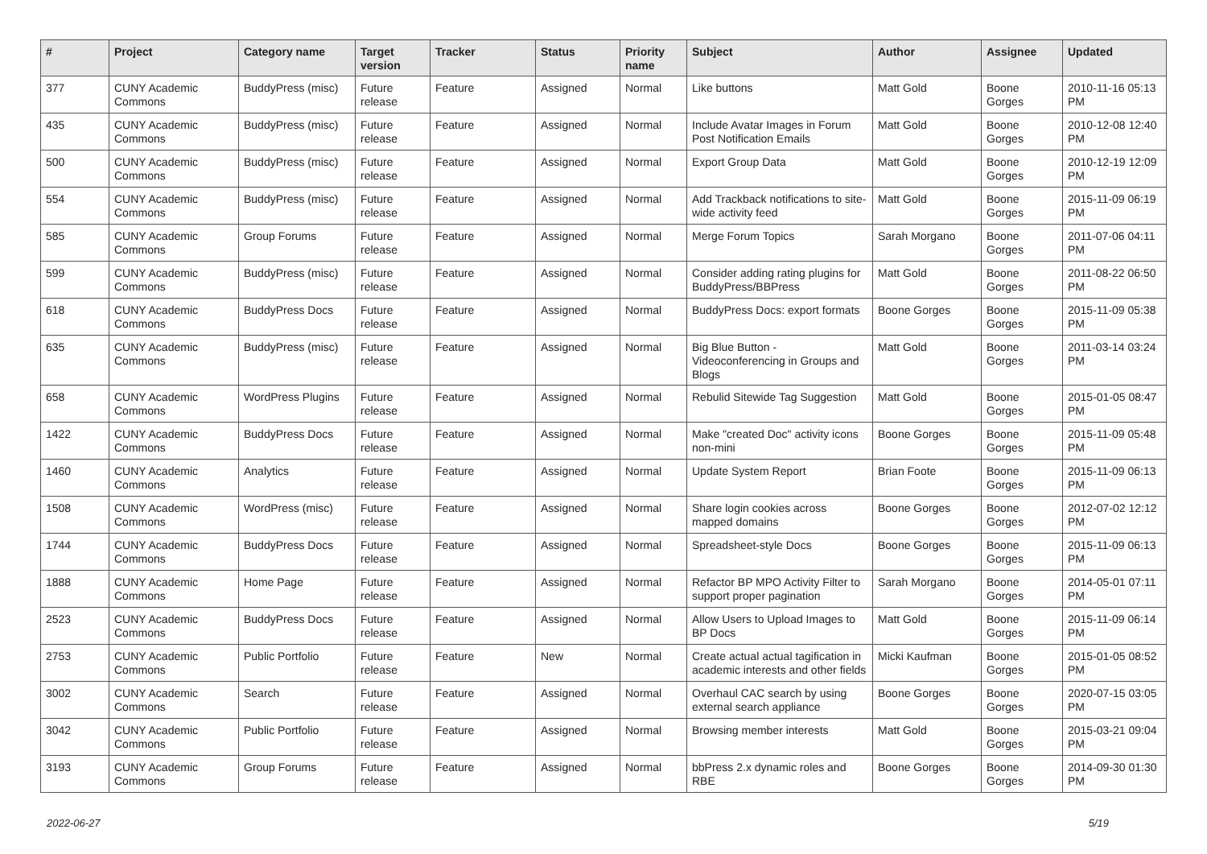| # | Project | Category name | Target version | Tracker | Status | Priority name | Subject | Author | Assignee | Updated |
| --- | --- | --- | --- | --- | --- | --- | --- | --- | --- | --- |
| 377 | CUNY Academic Commons | BuddyPress (misc) | Future release | Feature | Assigned | Normal | Like buttons | Matt Gold | Boone Gorges | 2010-11-16 05:13 PM |
| 435 | CUNY Academic Commons | BuddyPress (misc) | Future release | Feature | Assigned | Normal | Include Avatar Images in Forum Post Notification Emails | Matt Gold | Boone Gorges | 2010-12-08 12:40 PM |
| 500 | CUNY Academic Commons | BuddyPress (misc) | Future release | Feature | Assigned | Normal | Export Group Data | Matt Gold | Boone Gorges | 2010-12-19 12:09 PM |
| 554 | CUNY Academic Commons | BuddyPress (misc) | Future release | Feature | Assigned | Normal | Add Trackback notifications to site-wide activity feed | Matt Gold | Boone Gorges | 2015-11-09 06:19 PM |
| 585 | CUNY Academic Commons | Group Forums | Future release | Feature | Assigned | Normal | Merge Forum Topics | Sarah Morgano | Boone Gorges | 2011-07-06 04:11 PM |
| 599 | CUNY Academic Commons | BuddyPress (misc) | Future release | Feature | Assigned | Normal | Consider adding rating plugins for BuddyPress/BBPress | Matt Gold | Boone Gorges | 2011-08-22 06:50 PM |
| 618 | CUNY Academic Commons | BuddyPress Docs | Future release | Feature | Assigned | Normal | BuddyPress Docs: export formats | Boone Gorges | Boone Gorges | 2015-11-09 05:38 PM |
| 635 | CUNY Academic Commons | BuddyPress (misc) | Future release | Feature | Assigned | Normal | Big Blue Button - Videoconferencing in Groups and Blogs | Matt Gold | Boone Gorges | 2011-03-14 03:24 PM |
| 658 | CUNY Academic Commons | WordPress Plugins | Future release | Feature | Assigned | Normal | Rebulid Sitewide Tag Suggestion | Matt Gold | Boone Gorges | 2015-01-05 08:47 PM |
| 1422 | CUNY Academic Commons | BuddyPress Docs | Future release | Feature | Assigned | Normal | Make "created Doc" activity icons non-mini | Boone Gorges | Boone Gorges | 2015-11-09 05:48 PM |
| 1460 | CUNY Academic Commons | Analytics | Future release | Feature | Assigned | Normal | Update System Report | Brian Foote | Boone Gorges | 2015-11-09 06:13 PM |
| 1508 | CUNY Academic Commons | WordPress (misc) | Future release | Feature | Assigned | Normal | Share login cookies across mapped domains | Boone Gorges | Boone Gorges | 2012-07-02 12:12 PM |
| 1744 | CUNY Academic Commons | BuddyPress Docs | Future release | Feature | Assigned | Normal | Spreadsheet-style Docs | Boone Gorges | Boone Gorges | 2015-11-09 06:13 PM |
| 1888 | CUNY Academic Commons | Home Page | Future release | Feature | Assigned | Normal | Refactor BP MPO Activity Filter to support proper pagination | Sarah Morgano | Boone Gorges | 2014-05-01 07:11 PM |
| 2523 | CUNY Academic Commons | BuddyPress Docs | Future release | Feature | Assigned | Normal | Allow Users to Upload Images to BP Docs | Matt Gold | Boone Gorges | 2015-11-09 06:14 PM |
| 2753 | CUNY Academic Commons | Public Portfolio | Future release | Feature | New | Normal | Create actual actual tagification in academic interests and other fields | Micki Kaufman | Boone Gorges | 2015-01-05 08:52 PM |
| 3002 | CUNY Academic Commons | Search | Future release | Feature | Assigned | Normal | Overhaul CAC search by using external search appliance | Boone Gorges | Boone Gorges | 2020-07-15 03:05 PM |
| 3042 | CUNY Academic Commons | Public Portfolio | Future release | Feature | Assigned | Normal | Browsing member interests | Matt Gold | Boone Gorges | 2015-03-21 09:04 PM |
| 3193 | CUNY Academic Commons | Group Forums | Future release | Feature | Assigned | Normal | bbPress 2.x dynamic roles and RBE | Boone Gorges | Boone Gorges | 2014-09-30 01:30 PM |
2022-06-27 5/19